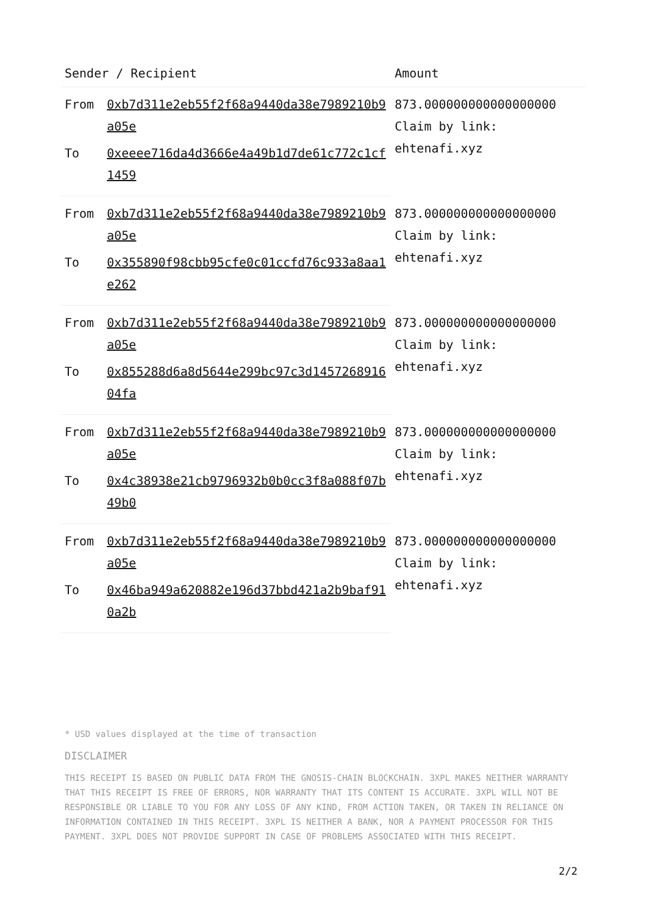| Sender / Recipient | | Amount |
| --- | --- | --- |
| From | 0xb7d311e2eb55f2f68a9440da38e7989210b9a05e | 873.000000000000000000 Claim by link: ehtenafi.xyz |
| To | 0xeeee716da4d3666e4a49b1d7de61c772c1cf1459 | |
| From | 0xb7d311e2eb55f2f68a9440da38e7989210b9a05e | 873.000000000000000000 Claim by link: ehtenafi.xyz |
| To | 0x355890f98cbb95cfe0c01ccfd76c933a8aa1e262 | |
| From | 0xb7d311e2eb55f2f68a9440da38e7989210b9a05e | 873.000000000000000000 Claim by link: ehtenafi.xyz |
| To | 0x855288d6a8d5644e299bc97c3d145726891604fa | |
| From | 0xb7d311e2eb55f2f68a9440da38e7989210b9a05e | 873.000000000000000000 Claim by link: ehtenafi.xyz |
| To | 0x4c38938e21cb9796932b0b0cc3f8a088f07b49b0 | |
| From | 0xb7d311e2eb55f2f68a9440da38e7989210b9a05e | 873.000000000000000000 Claim by link: ehtenafi.xyz |
| To | 0x46ba949a620882e196d37bbd421a2b9baf910a2b | |
* USD values displayed at the time of transaction
DISCLAIMER
THIS RECEIPT IS BASED ON PUBLIC DATA FROM THE GNOSIS-CHAIN BLOCKCHAIN. 3XPL MAKES NEITHER WARRANTY THAT THIS RECEIPT IS FREE OF ERRORS, NOR WARRANTY THAT ITS CONTENT IS ACCURATE. 3XPL WILL NOT BE RESPONSIBLE OR LIABLE TO YOU FOR ANY LOSS OF ANY KIND, FROM ACTION TAKEN, OR TAKEN IN RELIANCE ON INFORMATION CONTAINED IN THIS RECEIPT. 3XPL IS NEITHER A BANK, NOR A PAYMENT PROCESSOR FOR THIS PAYMENT. 3XPL DOES NOT PROVIDE SUPPORT IN CASE OF PROBLEMS ASSOCIATED WITH THIS RECEIPT.
2/2